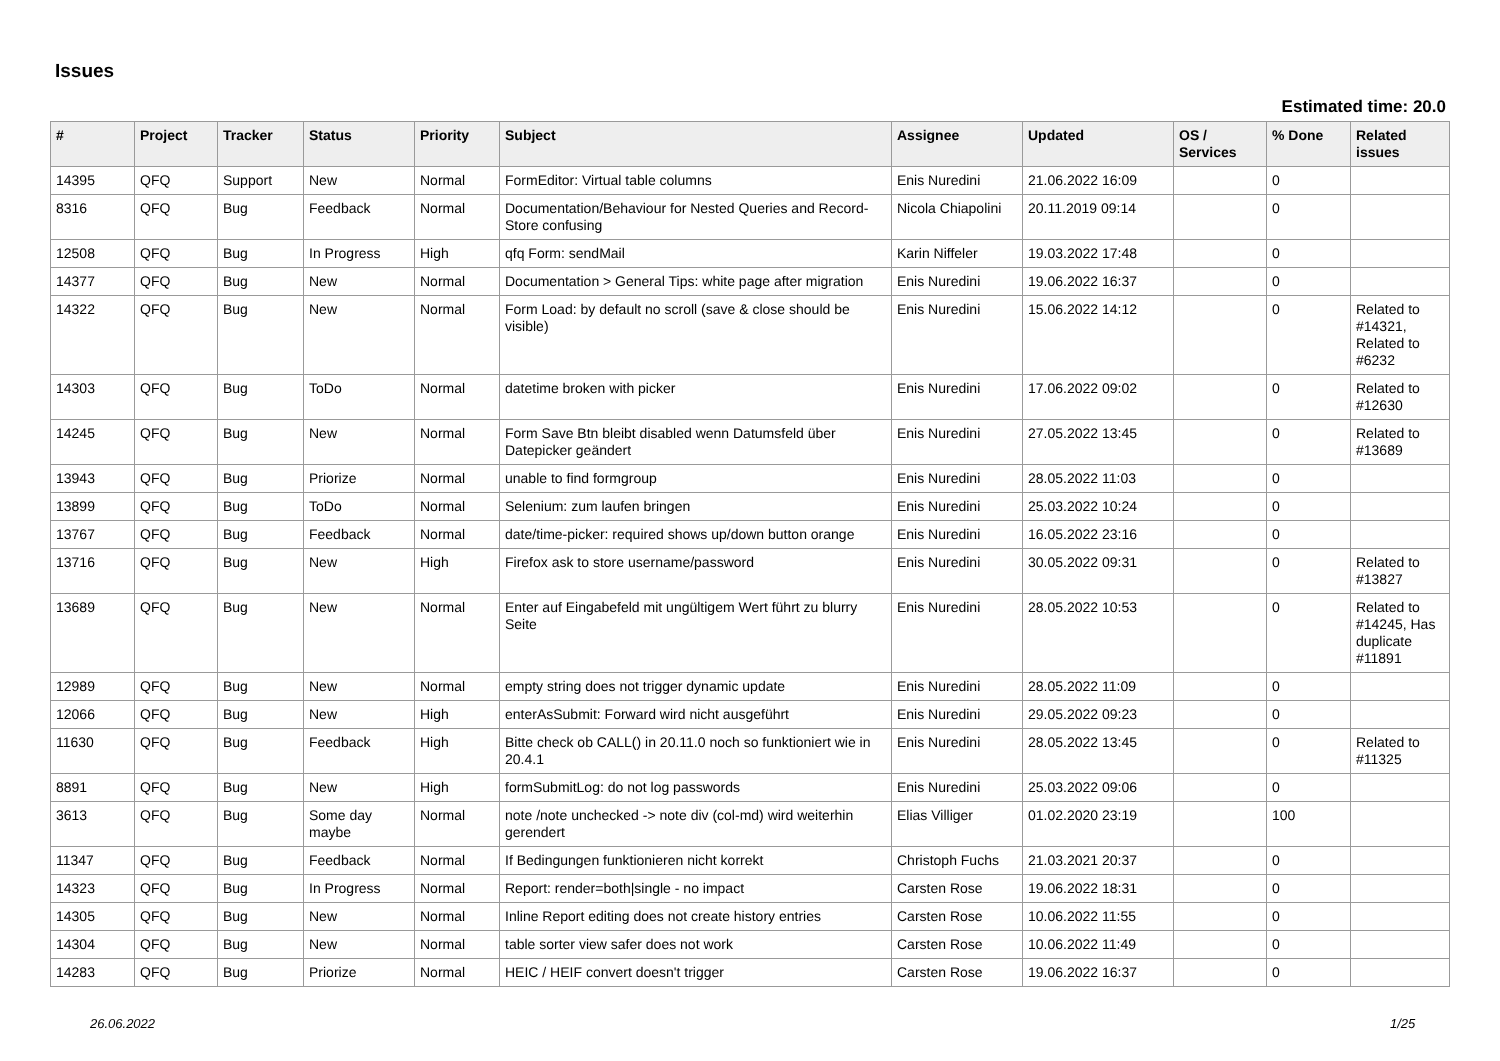Issues
Estimated time: 20.0
| # | Project | Tracker | Status | Priority | Subject | Assignee | Updated | OS / Services | % Done | Related issues |
| --- | --- | --- | --- | --- | --- | --- | --- | --- | --- | --- |
| 14395 | QFQ | Support | New | Normal | FormEditor: Virtual table columns | Enis Nuredini | 21.06.2022 16:09 | | 0 | |
| 8316 | QFQ | Bug | Feedback | Normal | Documentation/Behaviour for Nested Queries and Record-Store confusing | Nicola Chiapolini | 20.11.2019 09:14 | | 0 | |
| 12508 | QFQ | Bug | In Progress | High | qfq Form: sendMail | Karin Niffeler | 19.03.2022 17:48 | | 0 | |
| 14377 | QFQ | Bug | New | Normal | Documentation > General Tips: white page after migration | Enis Nuredini | 19.06.2022 16:37 | | 0 | |
| 14322 | QFQ | Bug | New | Normal | Form Load: by default no scroll (save & close should be visible) | Enis Nuredini | 15.06.2022 14:12 | | 0 | Related to #14321, Related to #6232 |
| 14303 | QFQ | Bug | ToDo | Normal | datetime broken with picker | Enis Nuredini | 17.06.2022 09:02 | | 0 | Related to #12630 |
| 14245 | QFQ | Bug | New | Normal | Form Save Btn bleibt disabled wenn Datumsfeld über Datepicker geändert | Enis Nuredini | 27.05.2022 13:45 | | 0 | Related to #13689 |
| 13943 | QFQ | Bug | Priorize | Normal | unable to find formgroup | Enis Nuredini | 28.05.2022 11:03 | | 0 | |
| 13899 | QFQ | Bug | ToDo | Normal | Selenium: zum laufen bringen | Enis Nuredini | 25.03.2022 10:24 | | 0 | |
| 13767 | QFQ | Bug | Feedback | Normal | date/time-picker: required shows up/down button orange | Enis Nuredini | 16.05.2022 23:16 | | 0 | |
| 13716 | QFQ | Bug | New | High | Firefox ask to store username/password | Enis Nuredini | 30.05.2022 09:31 | | 0 | Related to #13827 |
| 13689 | QFQ | Bug | New | Normal | Enter auf Eingabefeld mit ungültigem Wert führt zu blurry Seite | Enis Nuredini | 28.05.2022 10:53 | | 0 | Related to #14245, Has duplicate #11891 |
| 12989 | QFQ | Bug | New | Normal | empty string does not trigger dynamic update | Enis Nuredini | 28.05.2022 11:09 | | 0 | |
| 12066 | QFQ | Bug | New | High | enterAsSubmit: Forward wird nicht ausgeführt | Enis Nuredini | 29.05.2022 09:23 | | 0 | |
| 11630 | QFQ | Bug | Feedback | High | Bitte check ob CALL() in 20.11.0 noch so funktioniert wie in 20.4.1 | Enis Nuredini | 28.05.2022 13:45 | | 0 | Related to #11325 |
| 8891 | QFQ | Bug | New | High | formSubmitLog: do not log passwords | Enis Nuredini | 25.03.2022 09:06 | | 0 | |
| 3613 | QFQ | Bug | Some day maybe | Normal | note /note unchecked -> note div (col-md) wird weiterhin gerendert | Elias Villiger | 01.02.2020 23:19 | | 100 | |
| 11347 | QFQ | Bug | Feedback | Normal | If Bedingungen funktionieren nicht korrekt | Christoph Fuchs | 21.03.2021 20:37 | | 0 | |
| 14323 | QFQ | Bug | In Progress | Normal | Report: render=both/single - no impact | Carsten Rose | 19.06.2022 18:31 | | 0 | |
| 14305 | QFQ | Bug | New | Normal | Inline Report editing does not create history entries | Carsten Rose | 10.06.2022 11:55 | | 0 | |
| 14304 | QFQ | Bug | New | Normal | table sorter view safer does not work | Carsten Rose | 10.06.2022 11:49 | | 0 | |
| 14283 | QFQ | Bug | Priorize | Normal | HEIC / HEIF convert doesn't trigger | Carsten Rose | 19.06.2022 16:37 | | 0 | |
26.06.2022 1/25